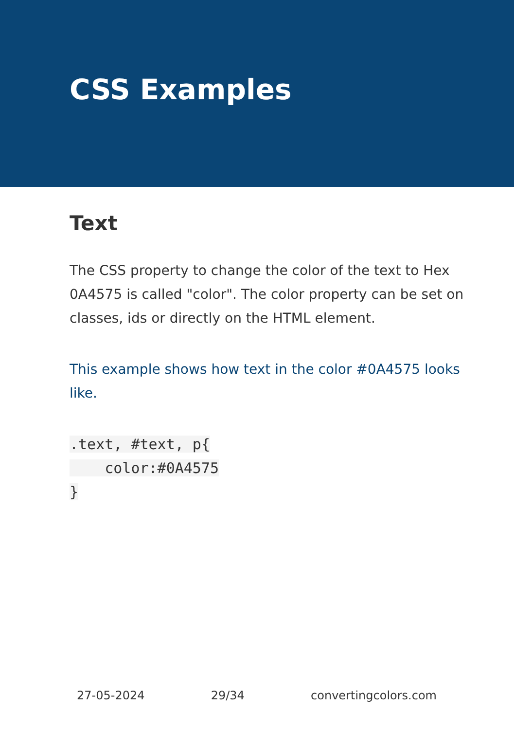CSS Examples
Text
The CSS property to change the color of the text to Hex 0A4575 is called "color". The color property can be set on classes, ids or directly on the HTML element.
This example shows how text in the color #0A4575 looks like.
.text, #text, p{
    color:#0A4575
}
27-05-2024 29/34 convertingcolors.com